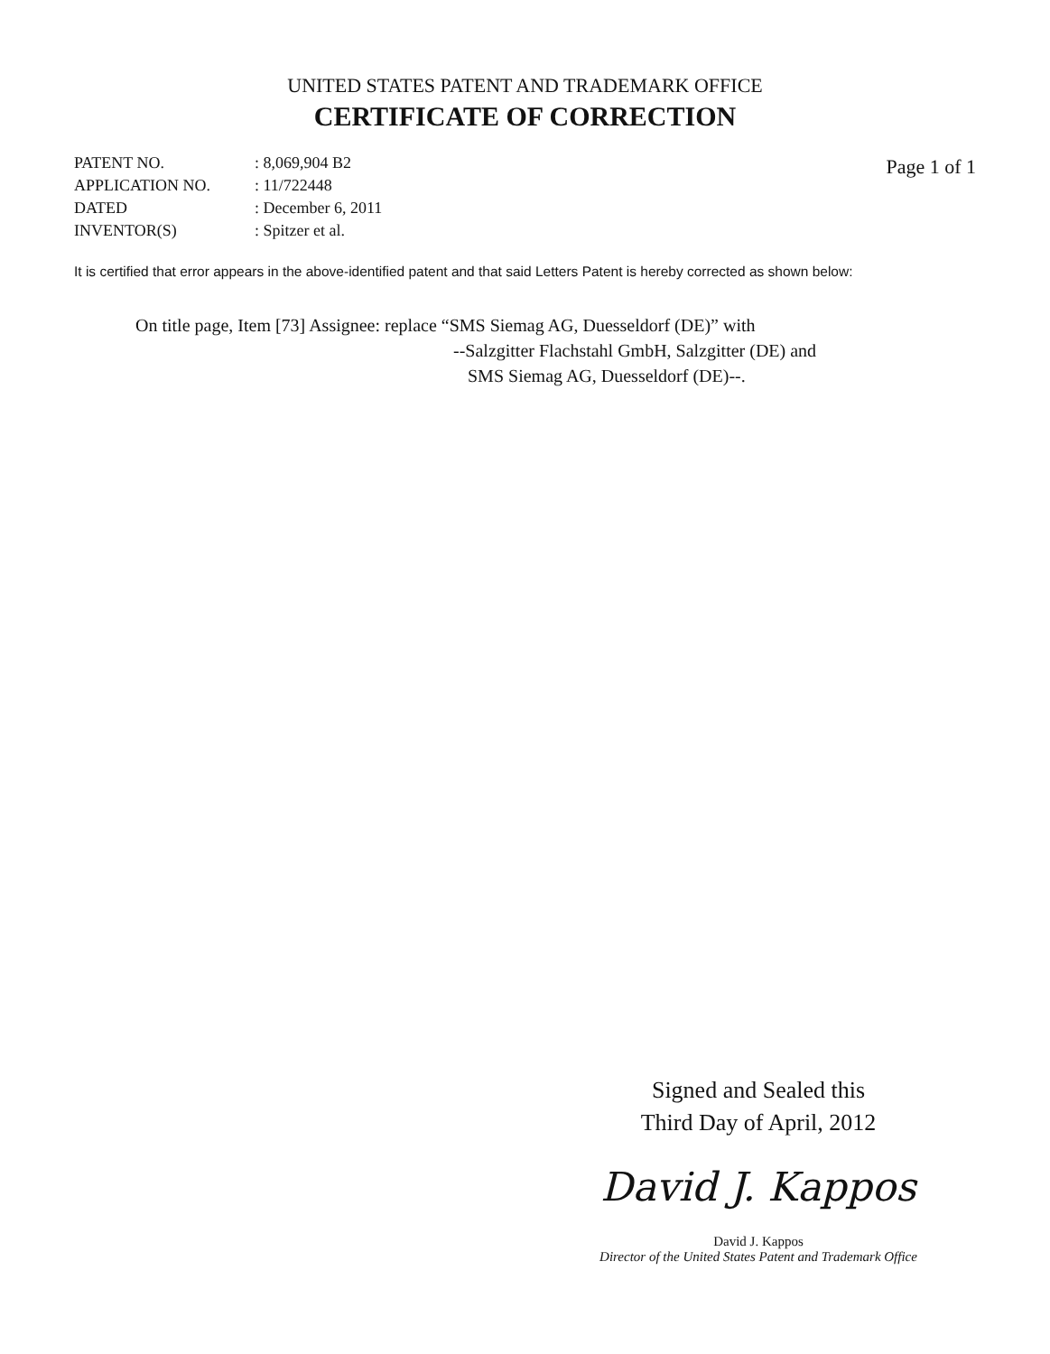UNITED STATES PATENT AND TRADEMARK OFFICE
CERTIFICATE OF CORRECTION
| PATENT NO. | : 8,069,904 B2 |
| APPLICATION NO. | : 11/722448 |
| DATED | : December 6, 2011 |
| INVENTOR(S) | : Spitzer et al. |
Page 1 of 1
It is certified that error appears in the above-identified patent and that said Letters Patent is hereby corrected as shown below:
On title page, Item [73] Assignee: replace “SMS Siemag AG, Duesseldorf (DE)” with
--Salzgitter Flachstahl GmbH, Salzgitter (DE) and
SMS Siemag AG, Duesseldorf (DE)--.
Signed and Sealed this
Third Day of April, 2012
David J. Kappos
David J. Kappos
Director of the United States Patent and Trademark Office